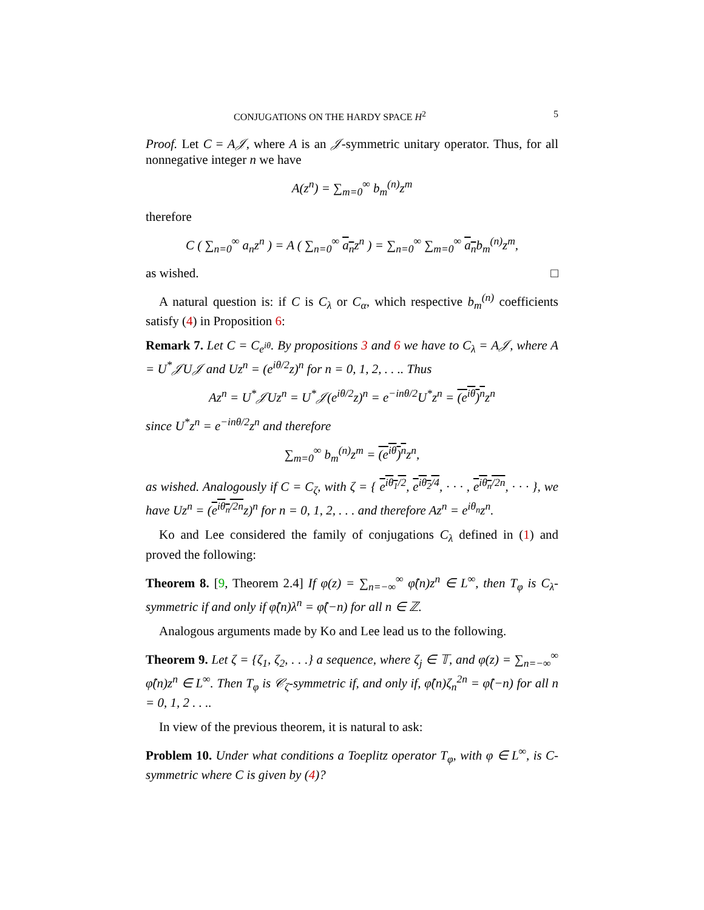CONJUGATIONS ON THE HARDY SPACE H<sup>2</sup> 5
Proof. Let C = A𝒥, where A is an 𝒥-symmetric unitary operator. Thus, for all nonnegative integer n we have
A(z<sup>n</sup>) = ∑<sub>m=0</sub><sup>∞</sup> b<sub>m</sub><sup>(n)</sup>z<sup>m</sup>
therefore
C ( ∑<sub>n=0</sub><sup>∞</sup> a<sub>n</sub>z<sup>n</sup> ) = A ( ∑<sub>n=0</sub><sup>∞</sup> a<sub>n</sub>z<sup>n</sup> ) = ∑<sub>n=0</sub><sup>∞</sup> ∑<sub>m=0</sub><sup>∞</sup> a<sub>n</sub>b<sub>m</sub><sup>(n)</sup>z<sup>m</sup>,
as wished. □
A natural question is: if C is C<sub>λ</sub> or C<sub>α</sub>, which respective b<sub>m</sub><sup>(n)</sup> coefficients satisfy (4) in Proposition 6:
Remark 7. Let C = C<sub>e<sup>iθ</sup></sub>. By propositions 3 and 6 we have to C<sub>λ</sub> = A𝒥, where A = U<sup>*</sup>𝒥U𝒥 and Uz<sup>n</sup> = (e<sup>iθ/2</sup>z)<sup>n</sup> for n = 0, 1, 2, . . .. Thus
Az<sup>n</sup> = U<sup>*</sup>𝒥Uz<sup>n</sup> = U<sup>*</sup>𝒥(e<sup>iθ/2</sup>z)<sup>n</sup> = e<sup>−inθ/2</sup>U<sup>*</sup>z<sup>n</sup> = (e<sup>iθ</sup>)<sup>n</sup>z<sup>n</sup>
since U<sup>*</sup>z<sup>n</sup> = e<sup>−inθ/2</sup>z<sup>n</sup> and therefore
∑<sub>m=0</sub><sup>∞</sup> b<sub>m</sub><sup>(n)</sup>z<sup>m</sup> = (e<sup>iθ</sup>)<sup>n</sup>z<sup>n</sup>,
as wished. Analogously if C = C<sub>ζ</sub>, with ζ = { e<sup>iθ<sub>1</sub>/2</sup>, e<sup>iθ<sub>2</sub>/4</sup>, · · · , e<sup>iθ<sub>n</sub>/2n</sup>, · · · }, we have Uz<sup>n</sup> = (e<sup>iθ<sub>n</sub>/2n</sup>z)<sup>n</sup> for n = 0, 1, 2, . . . and therefore Az<sup>n</sup> = e<sup>iθ<sub>n</sub></sup>z<sup>n</sup>.
Ko and Lee considered the family of conjugations C<sub>λ</sub> defined in (1) and proved the following:
Theorem 8. [9, Theorem 2.4] If φ(z) = ∑<sub>n=−∞</sub><sup>∞</sup> φ̂(n)z<sup>n</sup> ∈ L<sup>∞</sup>, then T<sub>φ</sub> is C<sub>λ</sub>-symmetric if and only if φ̂(n)λ<sup>n</sup> = φ̂(−n) for all n ∈ ℤ.
Analogous arguments made by Ko and Lee lead us to the following.
Theorem 9. Let ζ = {ζ<sub>1</sub>, ζ<sub>2</sub>, . . .} a sequence, where ζ<sub>j</sub> ∈ 𝕋, and φ(z) = ∑<sub>n=−∞</sub><sup>∞</sup> φ̂(n)z<sup>n</sup> ∈ L<sup>∞</sup>. Then T<sub>φ</sub> is 𝒞<sub>ζ</sub>-symmetric if, and only if, φ̂(n)ζ<sub>n</sub><sup>2n</sup> = φ̂(−n) for all n = 0, 1, 2 . . ..
In view of the previous theorem, it is natural to ask:
Problem 10. Under what conditions a Toeplitz operator T<sub>φ</sub>, with φ ∈ L<sup>∞</sup>, is C-symmetric where C is given by (4)?